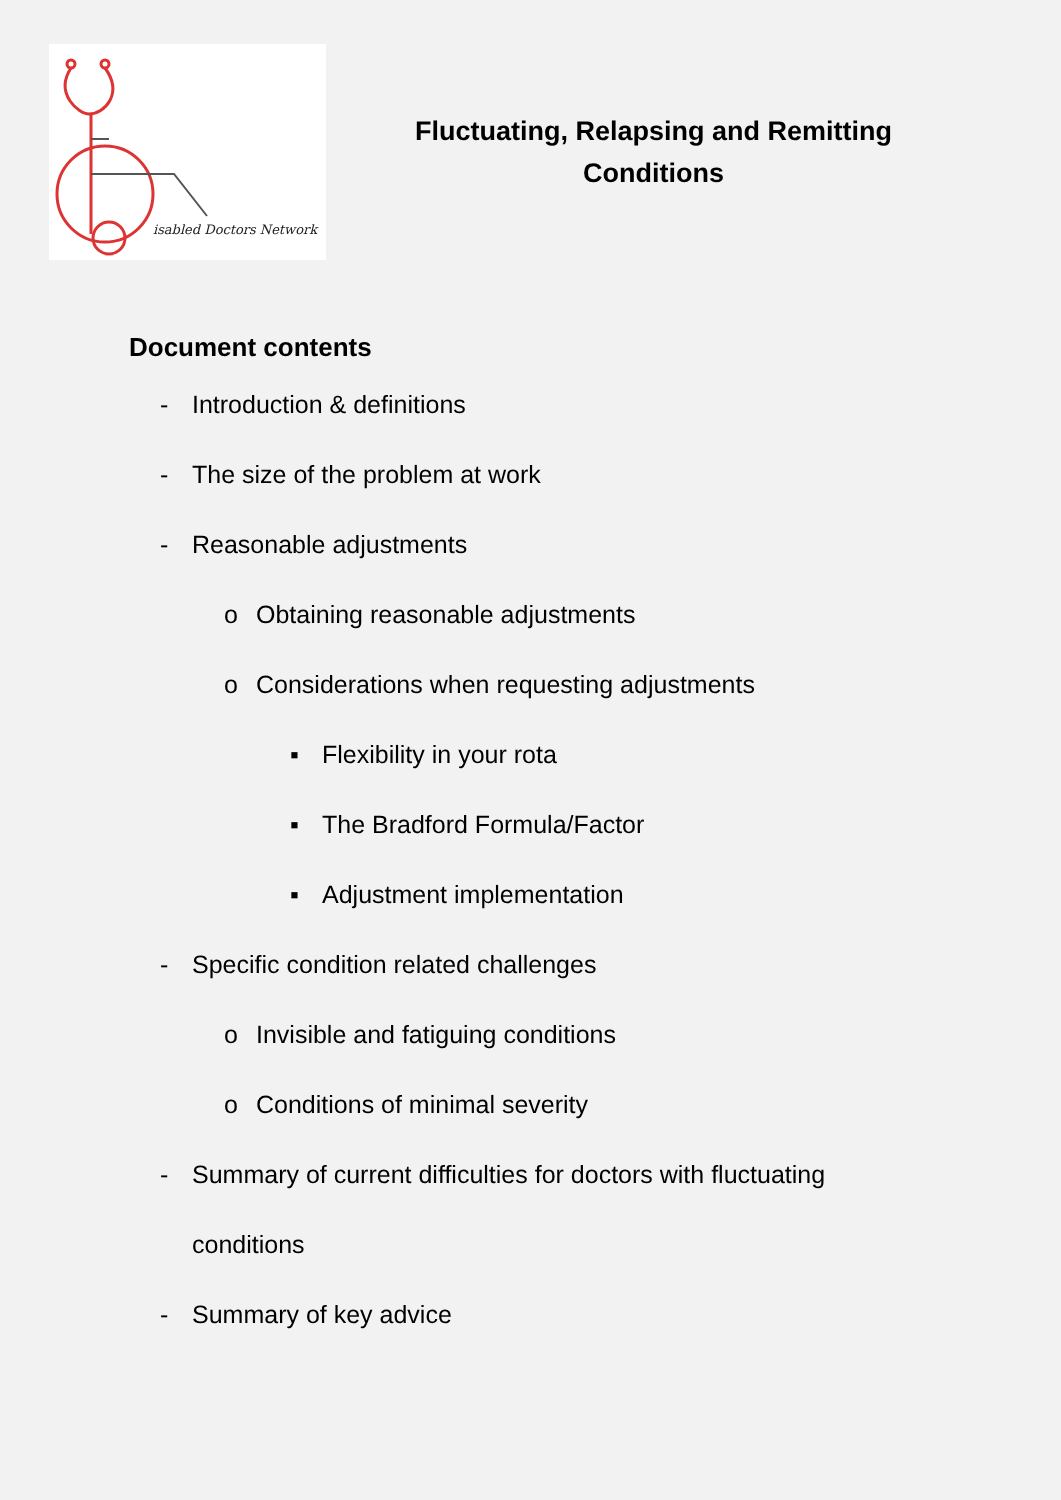isabled Doctors Network
Fluctuating, Relapsing and Remitting
Conditions
Document contents
- Introduction & definitions
- The size of the problem at work
- Reasonable adjustments
o Obtaining reasonable adjustments
o Considerations when requesting adjustments
▪ Flexibility in your rota
▪ The Bradford Formula/Factor
▪ Adjustment implementation
- Specific condition related challenges
o Invisible and fatiguing conditions
o Conditions of minimal severity
- Summary of current difficulties for doctors with fluctuating
conditions
- Summary of key advice